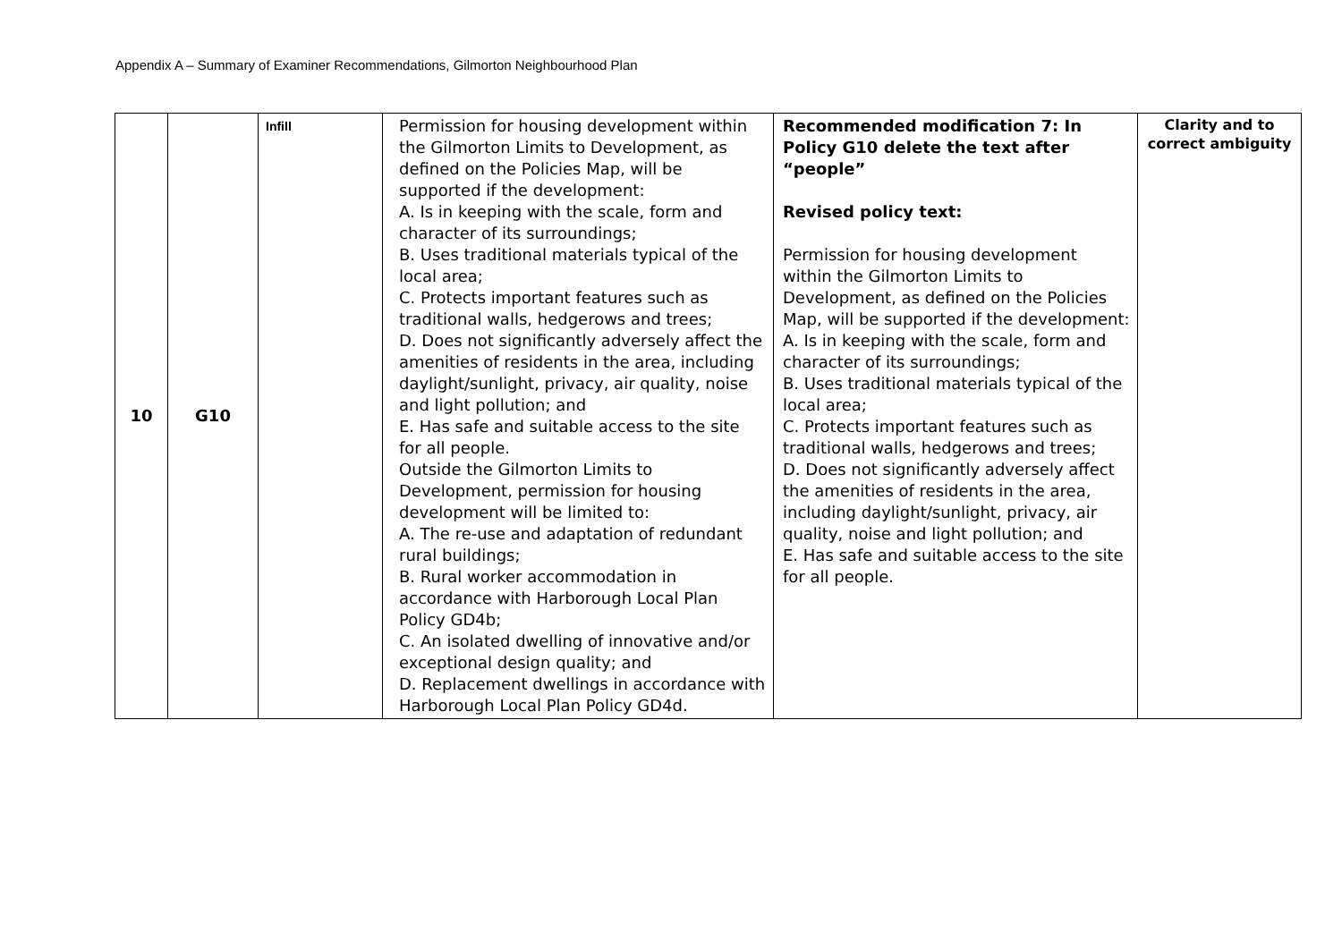Appendix A – Summary of Examiner Recommendations, Gilmorton Neighbourhood Plan
| 10 | G10 | Infill | Permission for housing development within the Gilmorton Limits to Development, as defined on the Policies Map, will be supported if the development: A. Is in keeping with the scale, form and character of its surroundings; B. Uses traditional materials typical of the local area; C. Protects important features such as traditional walls, hedgerows and trees; D. Does not significantly adversely affect the amenities of residents in the area, including daylight/sunlight, privacy, air quality, noise and light pollution; and E. Has safe and suitable access to the site for all people. Outside the Gilmorton Limits to Development, permission for housing development will be limited to: A. The re-use and adaptation of redundant rural buildings; B. Rural worker accommodation in accordance with Harborough Local Plan Policy GD4b; C. An isolated dwelling of innovative and/or exceptional design quality; and D. Replacement dwellings in accordance with Harborough Local Plan Policy GD4d. | Recommended modification 7: In Policy G10 delete the text after “people” Revised policy text: Permission for housing development within the Gilmorton Limits to Development, as defined on the Policies Map, will be supported if the development: A. Is in keeping with the scale, form and character of its surroundings; B. Uses traditional materials typical of the local area; C. Protects important features such as traditional walls, hedgerows and trees; D. Does not significantly adversely affect the amenities of residents in the area, including daylight/sunlight, privacy, air quality, noise and light pollution; and E. Has safe and suitable access to the site for all people. | Clarity and to correct ambiguity |